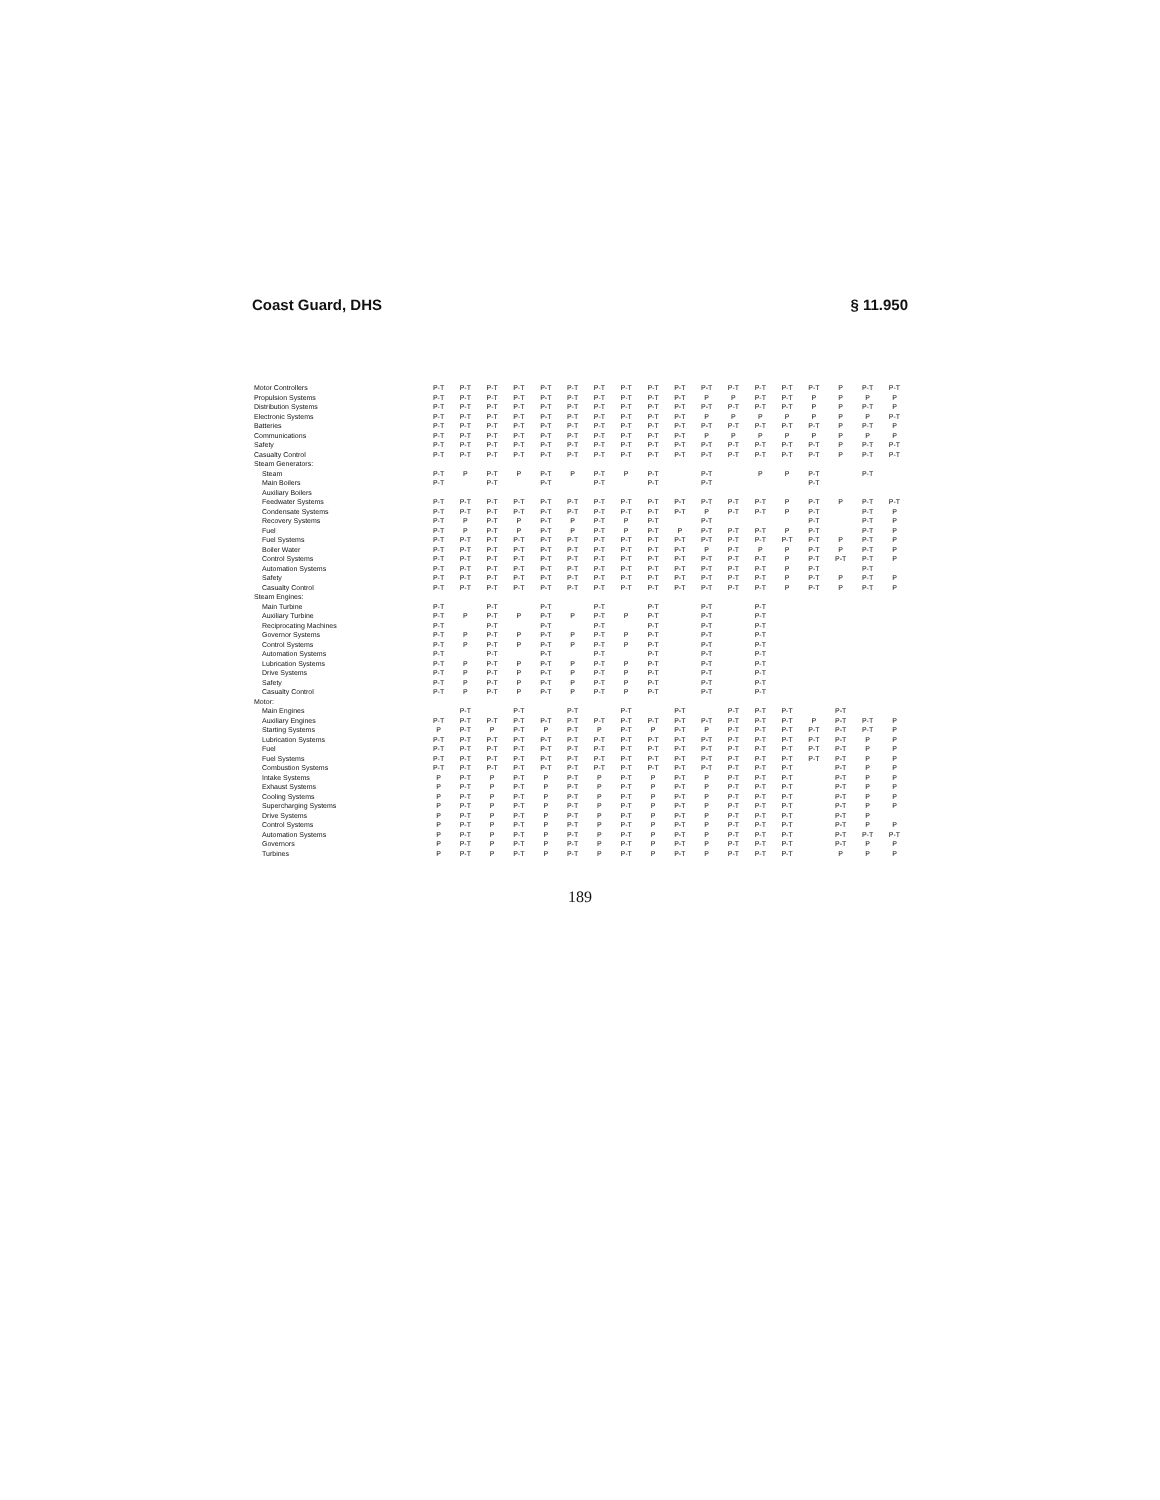Coast Guard, DHS § 11.950
| Motor Controllers | P-T | P-T | P-T | P-T | P-T | P-T | P-T | P-T | P-T | P-T | P-T | P-T | P-T | P-T | P-T | P | P-T | P-T |
| Propulsion Systems | P-T | P-T | P-T | P-T | P-T | P-T | P-T | P-T | P-T | P-T | P | P | P-T | P-T | P | P | P | P |
| Distribution Systems | P-T | P-T | P-T | P-T | P-T | P-T | P-T | P-T | P-T | P-T | P-T | P-T | P-T | P-T | P | P | P-T | P |
| Electronic Systems | P-T | P-T | P-T | P-T | P-T | P-T | P-T | P-T | P-T | P-T | P | P | P | P | P | P | P | P-T |
| Batteries | P-T | P-T | P-T | P-T | P-T | P-T | P-T | P-T | P-T | P-T | P-T | P-T | P-T | P-T | P-T | P | P-T | P |
| Communications | P-T | P-T | P-T | P-T | P-T | P-T | P-T | P-T | P-T | P-T | P | P | P | P | P | P | P | P |
| Safety | P-T | P-T | P-T | P-T | P-T | P-T | P-T | P-T | P-T | P-T | P-T | P-T | P-T | P-T | P-T | P | P-T | P-T |
| Casualty Control | P-T | P-T | P-T | P-T | P-T | P-T | P-T | P-T | P-T | P-T | P-T | P-T | P-T | P-T | P-T | P | P-T | P-T |
| Steam Generators: | | | | | | | | | | | | | | | | | | |
| Steam | P-T | P | P-T | P | P-T | P | P-T | P | P-T | | P-T | | P | P | P-T | | P-T | |
| Main Boilers | P-T | | P-T | | P-T | | P-T | | P-T | | P-T | | | | P-T | | | |
| Auxiliary Boilers | | | | | | | | | | | | | | | | | | |
| Feedwater Systems | P-T | P-T | P-T | P-T | P-T | P-T | P-T | P-T | P-T | P-T | P-T | P-T | P-T | P | P-T | P | P-T | P-T |
| Condensate Systems | P-T | P-T | P-T | P-T | P-T | P-T | P-T | P-T | P-T | P-T | P | P-T | P-T | P | P-T | | P-T | P |
| Recovery Systems | P-T | P | P-T | P | P-T | P | P-T | P | P-T | | P-T | | | | P-T | | P-T | P |
| Fuel | P-T | P | P-T | P | P-T | P | P-T | P | P-T | P | P-T | P-T | P-T | P | P-T | | P-T | P |
| Fuel Systems | P-T | P-T | P-T | P-T | P-T | P-T | P-T | P-T | P-T | P-T | P-T | P-T | P-T | P-T | P-T | P | P-T | P |
| Boiler Water | P-T | P-T | P-T | P-T | P-T | P-T | P-T | P-T | P-T | P-T | P | P-T | P | P | P-T | P | P-T | P |
| Control Systems | P-T | P-T | P-T | P-T | P-T | P-T | P-T | P-T | P-T | P-T | P-T | P-T | P-T | P | P-T | P-T | P-T | P |
| Automation Systems | P-T | P-T | P-T | P-T | P-T | P-T | P-T | P-T | P-T | P-T | P-T | P-T | P-T | P | P-T | | P-T | |
| Safety | P-T | P-T | P-T | P-T | P-T | P-T | P-T | P-T | P-T | P-T | P-T | P-T | P-T | P | P-T | P | P-T | P |
| Casualty Control | P-T | P-T | P-T | P-T | P-T | P-T | P-T | P-T | P-T | P-T | P-T | P-T | P-T | P | P-T | P | P-T | P |
| Steam Engines: | | | | | | | | | | | | | | | | | | |
| Main Turbine | P-T | | P-T | | P-T | | P-T | | P-T | | P-T | | P-T | | | | | |
| Auxiliary Turbine | P-T | P | P-T | P | P-T | P | P-T | P | P-T | | P-T | | P-T | | | | | |
| Reciprocating Machines | P-T | | P-T | | P-T | | P-T | | P-T | | P-T | | P-T | | | | | |
| Governor Systems | P-T | P | P-T | P | P-T | P | P-T | P | P-T | | P-T | | P-T | | | | | |
| Control Systems | P-T | P | P-T | P | P-T | P | P-T | P | P-T | | P-T | | P-T | | | | | |
| Automation Systems | P-T | | P-T | | P-T | | P-T | | P-T | | P-T | | P-T | | | | | |
| Lubrication Systems | P-T | P | P-T | P | P-T | P | P-T | P | P-T | | P-T | | P-T | | | | | |
| Drive Systems | P-T | P | P-T | P | P-T | P | P-T | P | P-T | | P-T | | P-T | | | | | |
| Safety | P-T | P | P-T | P | P-T | P | P-T | P | P-T | | P-T | | P-T | | | | | |
| Casualty Control | P-T | P | P-T | P | P-T | P | P-T | P | P-T | | P-T | | P-T | | | | | |
| Motor: | | | | | | | | | | | | | | | | | | |
| Main Engines | | P-T | | P-T | | P-T | | P-T | | P-T | | P-T | P-T | P-T | | P-T | | |
| Auxiliary Engines | P-T | P-T | P-T | P-T | P-T | P-T | P-T | P-T | P-T | P-T | P-T | P-T | P-T | P-T | P | P-T | P-T | P |
| Starting Systems | P | P-T | P | P-T | P | P-T | P | P-T | P | P-T | P | P-T | P-T | P-T | P-T | P-T | P-T | P |
| Lubrication Systems | P-T | P-T | P-T | P-T | P-T | P-T | P-T | P-T | P-T | P-T | P-T | P-T | P-T | P-T | P-T | P-T | P | P |
| Fuel | P-T | P-T | P-T | P-T | P-T | P-T | P-T | P-T | P-T | P-T | P-T | P-T | P-T | P-T | P-T | P-T | P | P |
| Fuel Systems | P-T | P-T | P-T | P-T | P-T | P-T | P-T | P-T | P-T | P-T | P-T | P-T | P-T | P-T | P-T | P-T | P | P |
| Combustion Systems | P-T | P-T | P-T | P-T | P-T | P-T | P-T | P-T | P-T | P-T | P-T | P-T | P-T | P-T | | P-T | P | P |
| Intake Systems | P | P-T | P | P-T | P | P-T | P | P-T | P | P-T | P | P-T | P-T | P-T | | P-T | P | P |
| Exhaust Systems | P | P-T | P | P-T | P | P-T | P | P-T | P | P-T | P | P-T | P-T | P-T | | P-T | P | P |
| Cooling Systems | P | P-T | P | P-T | P | P-T | P | P-T | P | P-T | P | P-T | P-T | P-T | | P-T | P | P |
| Supercharging Systems | P | P-T | P | P-T | P | P-T | P | P-T | P | P-T | P | P-T | P-T | P-T | | P-T | P | P |
| Drive Systems | P | P-T | P | P-T | P | P-T | P | P-T | P | P-T | P | P-T | P-T | P-T | | P-T | P | |
| Control Systems | P | P-T | P | P-T | P | P-T | P | P-T | P | P-T | P | P-T | P-T | P-T | | P-T | P | P |
| Automation Systems | P | P-T | P | P-T | P | P-T | P | P-T | P | P-T | P | P-T | P-T | P-T | | P-T | P-T | P-T |
| Governors | P | P-T | P | P-T | P | P-T | P | P-T | P | P-T | P | P-T | P-T | P-T | | P-T | P | P |
| Turbines | P | P-T | P | P-T | P | P-T | P | P-T | P | P-T | P | P-T | P-T | P-T | | P | P | P |
189